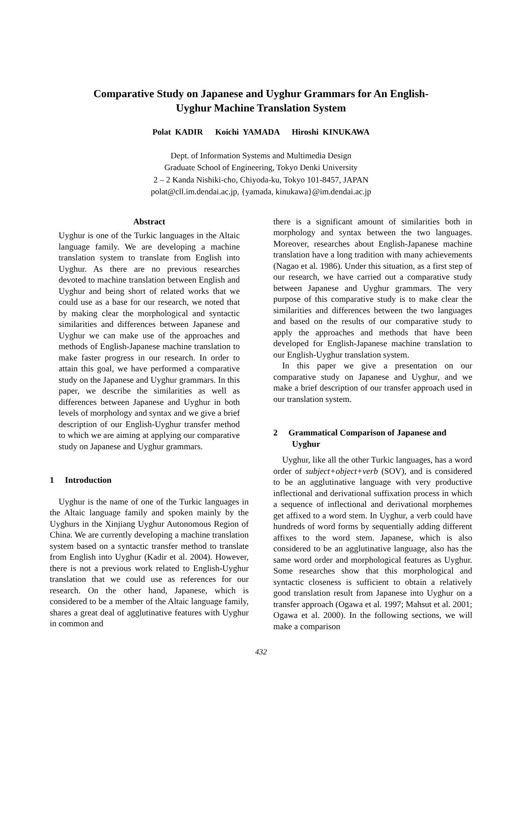Comparative Study on Japanese and Uyghur Grammars for An English-
Uyghur Machine Translation System
Polat KADIR Koichi YAMADA Hiroshi KINUKAWA
Dept. of Information Systems and Multimedia Design
Graduate School of Engineering, Tokyo Denki University
2 – 2 Kanda Nishiki-cho, Chiyoda-ku, Tokyo 101-8457, JAPAN
polat@cll.im.dendai.ac.jp, {yamada, kinukawa}@im.dendai.ac.jp
Abstract
Uyghur is one of the Turkic languages in the Altaic language family. We are developing a machine translation system to translate from English into Uyghur. As there are no previous researches devoted to machine translation between English and Uyghur and being short of related works that we could use as a base for our research, we noted that by making clear the morphological and syntactic similarities and differences between Japanese and Uyghur we can make use of the approaches and methods of English-Japanese machine translation to make faster progress in our research. In order to attain this goal, we have performed a comparative study on the Japanese and Uyghur grammars. In this paper, we describe the similarities as well as differences between Japanese and Uyghur in both levels of morphology and syntax and we give a brief description of our English-Uyghur transfer method to which we are aiming at applying our comparative study on Japanese and Uyghur grammars.
1 Introduction
Uyghur is the name of one of the Turkic languages in the Altaic language family and spoken mainly by the Uyghurs in the Xinjiang Uyghur Autonomous Region of China. We are currently developing a machine translation system based on a syntactic transfer method to translate from English into Uyghur (Kadir et al. 2004). However, there is not a previous work related to English-Uyghur translation that we could use as references for our research. On the other hand, Japanese, which is considered to be a member of the Altaic language family, shares a great deal of agglutinative features with Uyghur in common and
there is a significant amount of similarities both in morphology and syntax between the two languages. Moreover, researches about English-Japanese machine translation have a long tradition with many achievements (Nagao et al. 1986). Under this situation, as a first step of our research, we have carried out a comparative study between Japanese and Uyghur grammars. The very purpose of this comparative study is to make clear the similarities and differences between the two languages and based on the results of our comparative study to apply the approaches and methods that have been developed for English-Japanese machine translation to our English-Uyghur translation system.
In this paper we give a presentation on our comparative study on Japanese and Uyghur, and we make a brief description of our transfer approach used in our translation system.
2 Grammatical Comparison of Japanese and Uyghur
Uyghur, like all the other Turkic languages, has a word order of subject+object+verb (SOV), and is considered to be an agglutinative language with very productive inflectional and derivational suffixation process in which a sequence of inflectional and derivational morphemes get affixed to a word stem. In Uyghur, a verb could have hundreds of word forms by sequentially adding different affixes to the word stem. Japanese, which is also considered to be an agglutinative language, also has the same word order and morphological features as Uyghur. Some researches show that this morphological and syntactic closeness is sufficient to obtain a relatively good translation result from Japanese into Uyghur on a transfer approach (Ogawa et al. 1997; Mahsut et al. 2001; Ogawa et al. 2000). In the following sections, we will make a comparison
432